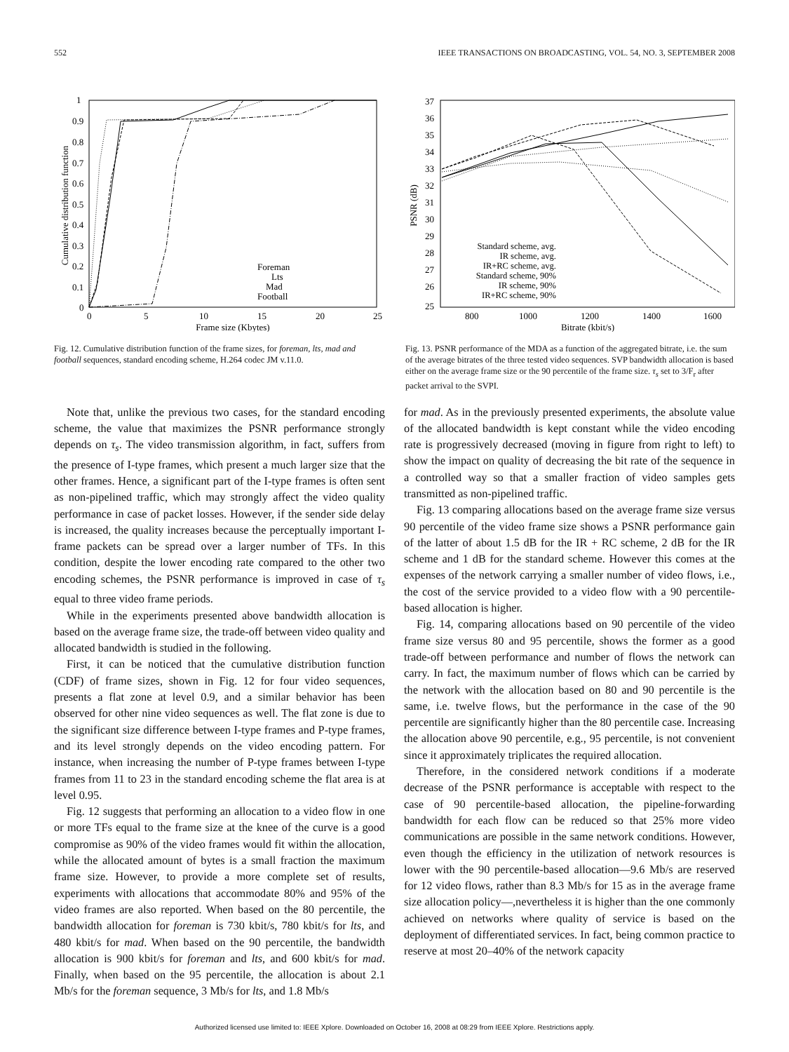552 IEEE TRANSACTIONS ON BROADCASTING, VOL. 54, NO. 3, SEPTEMBER 2008
Cumulative distribution function
1
0.9
0.8
0.7
0.6
0.5
0.4
0.3
0.2
0.1
0
0
5
10
15
20
25
Frame size (Kbytes)
Foreman
Lts
Mad
Football
Fig. 12. Cumulative distribution function of the frame sizes, for foreman, lts, mad and football sequences, standard encoding scheme, H.264 codec JM v.11.0.
PSNR (dB)
37
36
35
34
33
32
31
30
29
28
27
26
25
800
1000
1200
1400
1600
Bitrate (kbit/s)
Standard scheme, avg.
IR scheme, avg.
IR+RC scheme, avg.
Standard scheme, 90%
IR scheme, 90%
IR+RC scheme, 90%
Fig. 13. PSNR performance of the MDA as a function of the aggregated bitrate, i.e. the sum of the average bitrates of the three tested video sequences. SVP bandwidth allocation is based either on the average frame size or the 90 percentile of the frame size. τ<sub>s</sub> set to 3/F<sub>r</sub> after packet arrival to the SVPI.
Note that, unlike the previous two cases, for the standard encoding scheme, the value that maximizes the PSNR performance strongly depends on τ<sub>s</sub>. The video transmission algorithm, in fact, suffers from the presence of I-type frames, which present a much larger size that the other frames. Hence, a significant part of the I-type frames is often sent as non-pipelined traffic, which may strongly affect the video quality performance in case of packet losses. However, if the sender side delay is increased, the quality increases because the perceptually important I-frame packets can be spread over a larger number of TFs. In this condition, despite the lower encoding rate compared to the other two encoding schemes, the PSNR performance is improved in case of τ<sub>s</sub> equal to three video frame periods.
While in the experiments presented above bandwidth allocation is based on the average frame size, the trade-off between video quality and allocated bandwidth is studied in the following.
First, it can be noticed that the cumulative distribution function (CDF) of frame sizes, shown in Fig. 12 for four video sequences, presents a flat zone at level 0.9, and a similar behavior has been observed for other nine video sequences as well. The flat zone is due to the significant size difference between I-type frames and P-type frames, and its level strongly depends on the video encoding pattern. For instance, when increasing the number of P-type frames between I-type frames from 11 to 23 in the standard encoding scheme the flat area is at level 0.95.
Fig. 12 suggests that performing an allocation to a video flow in one or more TFs equal to the frame size at the knee of the curve is a good compromise as 90% of the video frames would fit within the allocation, while the allocated amount of bytes is a small fraction the maximum frame size. However, to provide a more complete set of results, experiments with allocations that accommodate 80% and 95% of the video frames are also reported. When based on the 80 percentile, the bandwidth allocation for foreman is 730 kbit/s, 780 kbit/s for lts, and 480 kbit/s for mad. When based on the 90 percentile, the bandwidth allocation is 900 kbit/s for foreman and lts, and 600 kbit/s for mad. Finally, when based on the 95 percentile, the allocation is about 2.1 Mb/s for the foreman sequence, 3 Mb/s for lts, and 1.8 Mb/s
for mad. As in the previously presented experiments, the absolute value of the allocated bandwidth is kept constant while the video encoding rate is progressively decreased (moving in figure from right to left) to show the impact on quality of decreasing the bit rate of the sequence in a controlled way so that a smaller fraction of video samples gets transmitted as non-pipelined traffic.
Fig. 13 comparing allocations based on the average frame size versus 90 percentile of the video frame size shows a PSNR performance gain of the latter of about 1.5 dB for the IR + RC scheme, 2 dB for the IR scheme and 1 dB for the standard scheme. However this comes at the expenses of the network carrying a smaller number of video flows, i.e., the cost of the service provided to a video flow with a 90 percentile-based allocation is higher.
Fig. 14, comparing allocations based on 90 percentile of the video frame size versus 80 and 95 percentile, shows the former as a good trade-off between performance and number of flows the network can carry. In fact, the maximum number of flows which can be carried by the network with the allocation based on 80 and 90 percentile is the same, i.e. twelve flows, but the performance in the case of the 90 percentile are significantly higher than the 80 percentile case. Increasing the allocation above 90 percentile, e.g., 95 percentile, is not convenient since it approximately triplicates the required allocation.
Therefore, in the considered network conditions if a moderate decrease of the PSNR performance is acceptable with respect to the case of 90 percentile-based allocation, the pipeline-forwarding bandwidth for each flow can be reduced so that 25% more video communications are possible in the same network conditions. However, even though the efficiency in the utilization of network resources is lower with the 90 percentile-based allocation—9.6 Mb/s are reserved for 12 video flows, rather than 8.3 Mb/s for 15 as in the average frame size allocation policy—,nevertheless it is higher than the one commonly achieved on networks where quality of service is based on the deployment of differentiated services. In fact, being common practice to reserve at most 20–40% of the network capacity
Authorized licensed use limited to: IEEE Xplore. Downloaded on October 16, 2008 at 08:29 from IEEE Xplore. Restrictions apply.